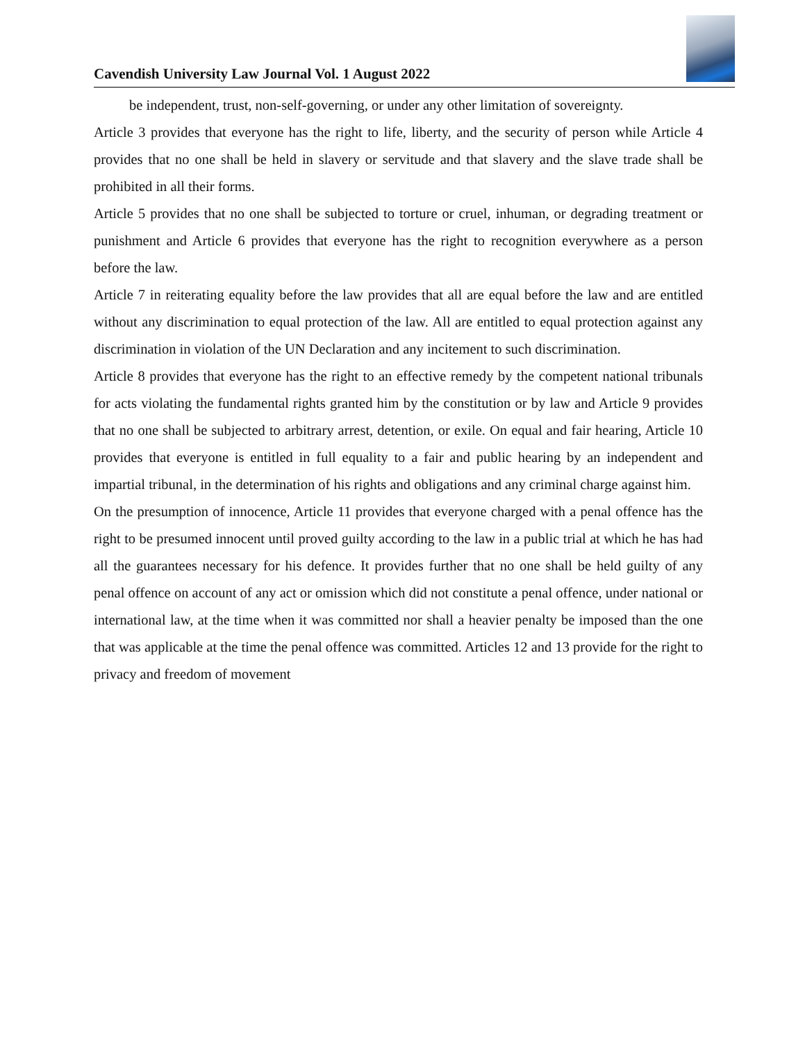Cavendish University Law Journal Vol. 1 August 2022
be independent, trust, non-self-governing, or under any other limitation of sovereignty.
Article 3 provides that everyone has the right to life, liberty, and the security of person while Article 4 provides that no one shall be held in slavery or servitude and that slavery and the slave trade shall be prohibited in all their forms.
Article 5 provides that no one shall be subjected to torture or cruel, inhuman, or degrading treatment or punishment and Article 6 provides that everyone has the right to recognition everywhere as a person before the law.
Article 7 in reiterating equality before the law provides that all are equal before the law and are entitled without any discrimination to equal protection of the law. All are entitled to equal protection against any discrimination in violation of the UN Declaration and any incitement to such discrimination.
Article 8 provides that everyone has the right to an effective remedy by the competent national tribunals for acts violating the fundamental rights granted him by the constitution or by law and Article 9 provides that no one shall be subjected to arbitrary arrest, detention, or exile. On equal and fair hearing, Article 10 provides that everyone is entitled in full equality to a fair and public hearing by an independent and impartial tribunal, in the determination of his rights and obligations and any criminal charge against him.
On the presumption of innocence, Article 11 provides that everyone charged with a penal offence has the right to be presumed innocent until proved guilty according to the law in a public trial at which he has had all the guarantees necessary for his defence. It provides further that no one shall be held guilty of any penal offence on account of any act or omission which did not constitute a penal offence, under national or international law, at the time when it was committed nor shall a heavier penalty be imposed than the one that was applicable at the time the penal offence was committed. Articles 12 and 13 provide for the right to privacy and freedom of movement